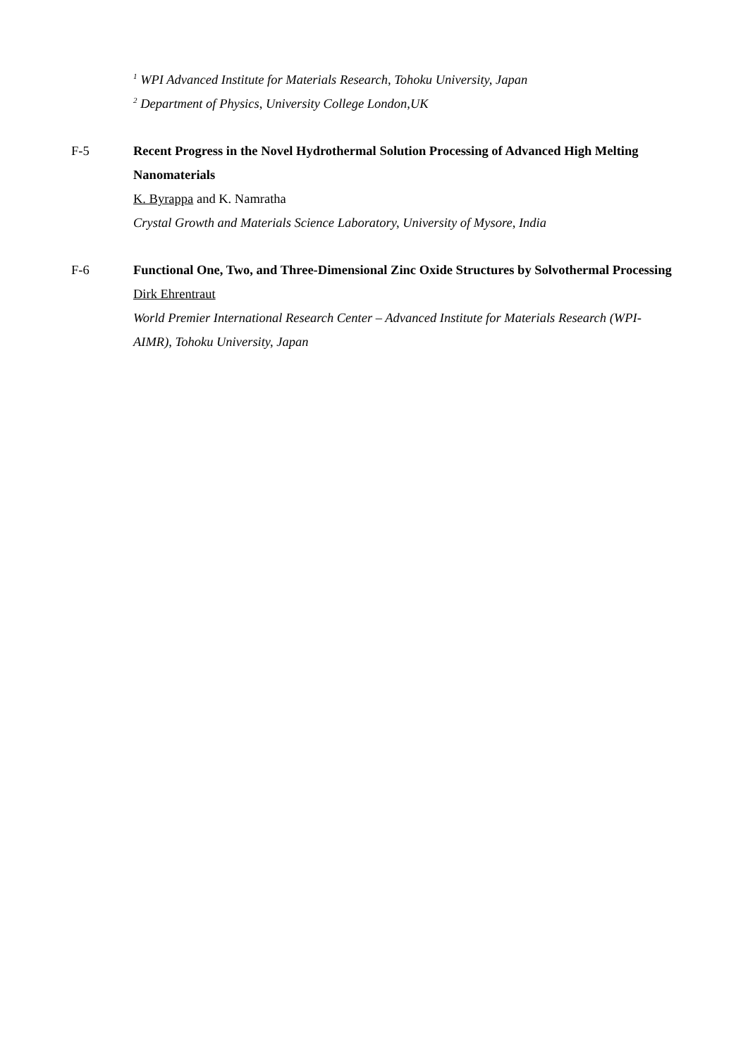<sup>1</sup> WPI Advanced Institute for Materials Research, Tohoku University, Japan
<sup>2</sup> Department of Physics, University College London,UK
F-5 Recent Progress in the Novel Hydrothermal Solution Processing of Advanced High Melting Nanomaterials
K. Byrappa and K. Namratha
Crystal Growth and Materials Science Laboratory, University of Mysore, India
F-6 Functional One, Two, and Three-Dimensional Zinc Oxide Structures by Solvothermal Processing
Dirk Ehrentraut
World Premier International Research Center – Advanced Institute for Materials Research (WPI-AIMR), Tohoku University, Japan